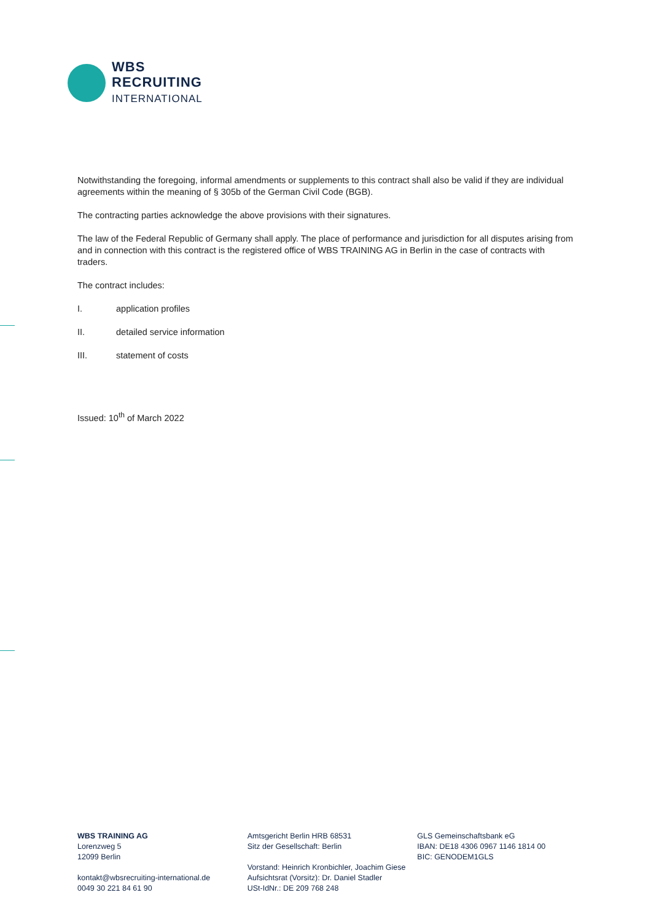WBS
RECRUITING
INTERNATIONAL
Notwithstanding the foregoing, informal amendments or supplements to this contract shall also be valid if they are individual agreements within the meaning of § 305b of the German Civil Code (BGB).
The contracting parties acknowledge the above provisions with their signatures.
The law of the Federal Republic of Germany shall apply. The place of performance and jurisdiction for all disputes arising from and in connection with this contract is the registered office of WBS TRAINING AG in Berlin in the case of contracts with traders.
The contract includes:
I. application profiles
II. detailed service information
III. statement of costs
Issued: 10<sup>th</sup> of March 2022
WBS TRAINING AG
Lorenzweg 5
12099 Berlin
kontakt@wbsrecruiting-international.de
0049 30 221 84 61 90
Amtsgericht Berlin HRB 68531
Sitz der Gesellschaft: Berlin
Vorstand: Heinrich Kronbichler, Joachim Giese
Aufsichtsrat (Vorsitz): Dr. Daniel Stadler
USt-IdNr.: DE 209 768 248
GLS Gemeinschaftsbank eG
IBAN: DE18 4306 0967 1146 1814 00
BIC: GENODEM1GLS